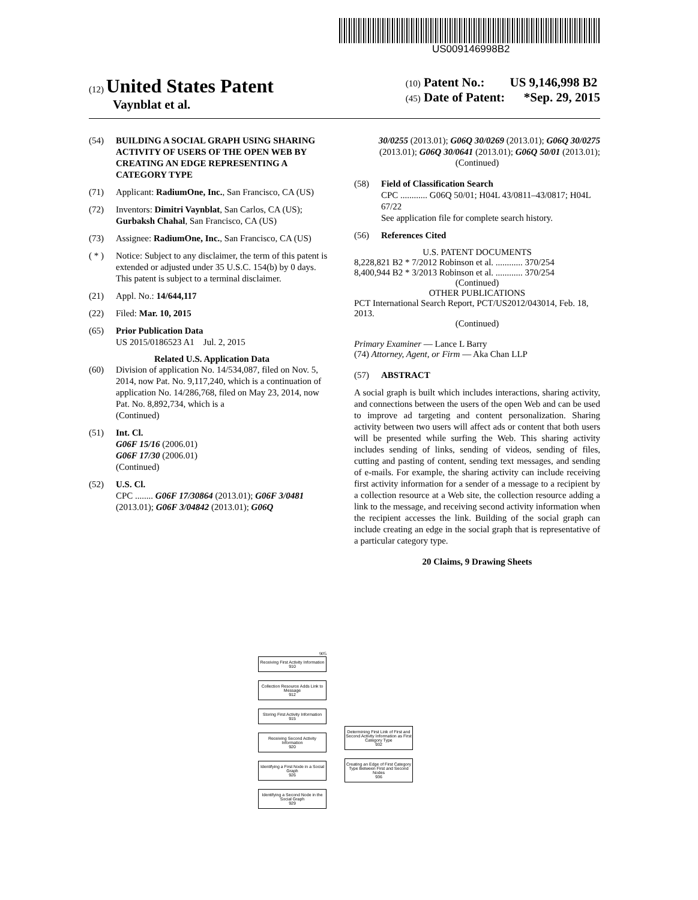US009146998B2
(12) United States Patent
Vaynblat et al.
(10) Patent No.: US 9,146,998 B2
(45) Date of Patent: *Sep. 29, 2015
(54) BUILDING A SOCIAL GRAPH USING SHARING ACTIVITY OF USERS OF THE OPEN WEB BY CREATING AN EDGE REPRESENTING A CATEGORY TYPE
(71) Applicant: RadiumOne, Inc., San Francisco, CA (US)
(72) Inventors: Dimitri Vaynblat, San Carlos, CA (US); Gurbaksh Chahal, San Francisco, CA (US)
(73) Assignee: RadiumOne, Inc., San Francisco, CA (US)
( * ) Notice: Subject to any disclaimer, the term of this patent is extended or adjusted under 35 U.S.C. 154(b) by 0 days.
This patent is subject to a terminal disclaimer.
(21) Appl. No.: 14/644,117
(22) Filed: Mar. 10, 2015
(65) Prior Publication Data
US 2015/0186523 A1 Jul. 2, 2015
Related U.S. Application Data
(60) Division of application No. 14/534,087, filed on Nov. 5, 2014, now Pat. No. 9,117,240, which is a continuation of application No. 14/286,768, filed on May 23, 2014, now Pat. No. 8,892,734, which is a
(Continued)
(51) Int. Cl.
G06F 15/16 (2006.01)
G06F 17/30 (2006.01)
(Continued)
(52) U.S. Cl.
CPC ........ G06F 17/30864 (2013.01); G06F 3/0481 (2013.01); G06F 3/04842 (2013.01); G06Q
30/0255 (2013.01); G06Q 30/0269 (2013.01); G06Q 30/0275 (2013.01); G06Q 30/0641 (2013.01); G06Q 50/01 (2013.01);
(Continued)
(58) Field of Classification Search
CPC ............ G06Q 50/01; H04L 43/0811–43/0817; H04L 67/22
See application file for complete search history.
(56) References Cited
U.S. PATENT DOCUMENTS
8,228,821 B2 * 7/2012 Robinson et al. ............ 370/254
8,400,944 B2 * 3/2013 Robinson et al. ............ 370/254
(Continued)
OTHER PUBLICATIONS
PCT International Search Report, PCT/US2012/043014, Feb. 18, 2013.
(Continued)
Primary Examiner — Lance L Barry
(74) Attorney, Agent, or Firm — Aka Chan LLP
(57) ABSTRACT
A social graph is built which includes interactions, sharing activity, and connections between the users of the open Web and can be used to improve ad targeting and content personalization. Sharing activity between two users will affect ads or content that both users will be presented while surfing the Web. This sharing activity includes sending of links, sending of videos, sending of files, cutting and pasting of content, sending text messages, and sending of e-mails. For example, the sharing activity can include receiving first activity information for a sender of a message to a recipient by a collection resource at a Web site, the collection resource adding a link to the message, and receiving second activity information when the recipient accesses the link. Building of the social graph can include creating an edge in the social graph that is representative of a particular category type.
20 Claims, 9 Drawing Sheets
905
Receiving First Activity Information
910
Collection Resource Adds Link to Message
912
Storing First Activity Information
915
Receiving Second Activity Information
920
Identifying a First Node in a Social Graph
926
Identifying a Second Node in the Social Graph
929
Determining First Link of First and Second Activity Information as First Category Type
932
Creating an Edge of First Category Type Between First and Second Nodes
936